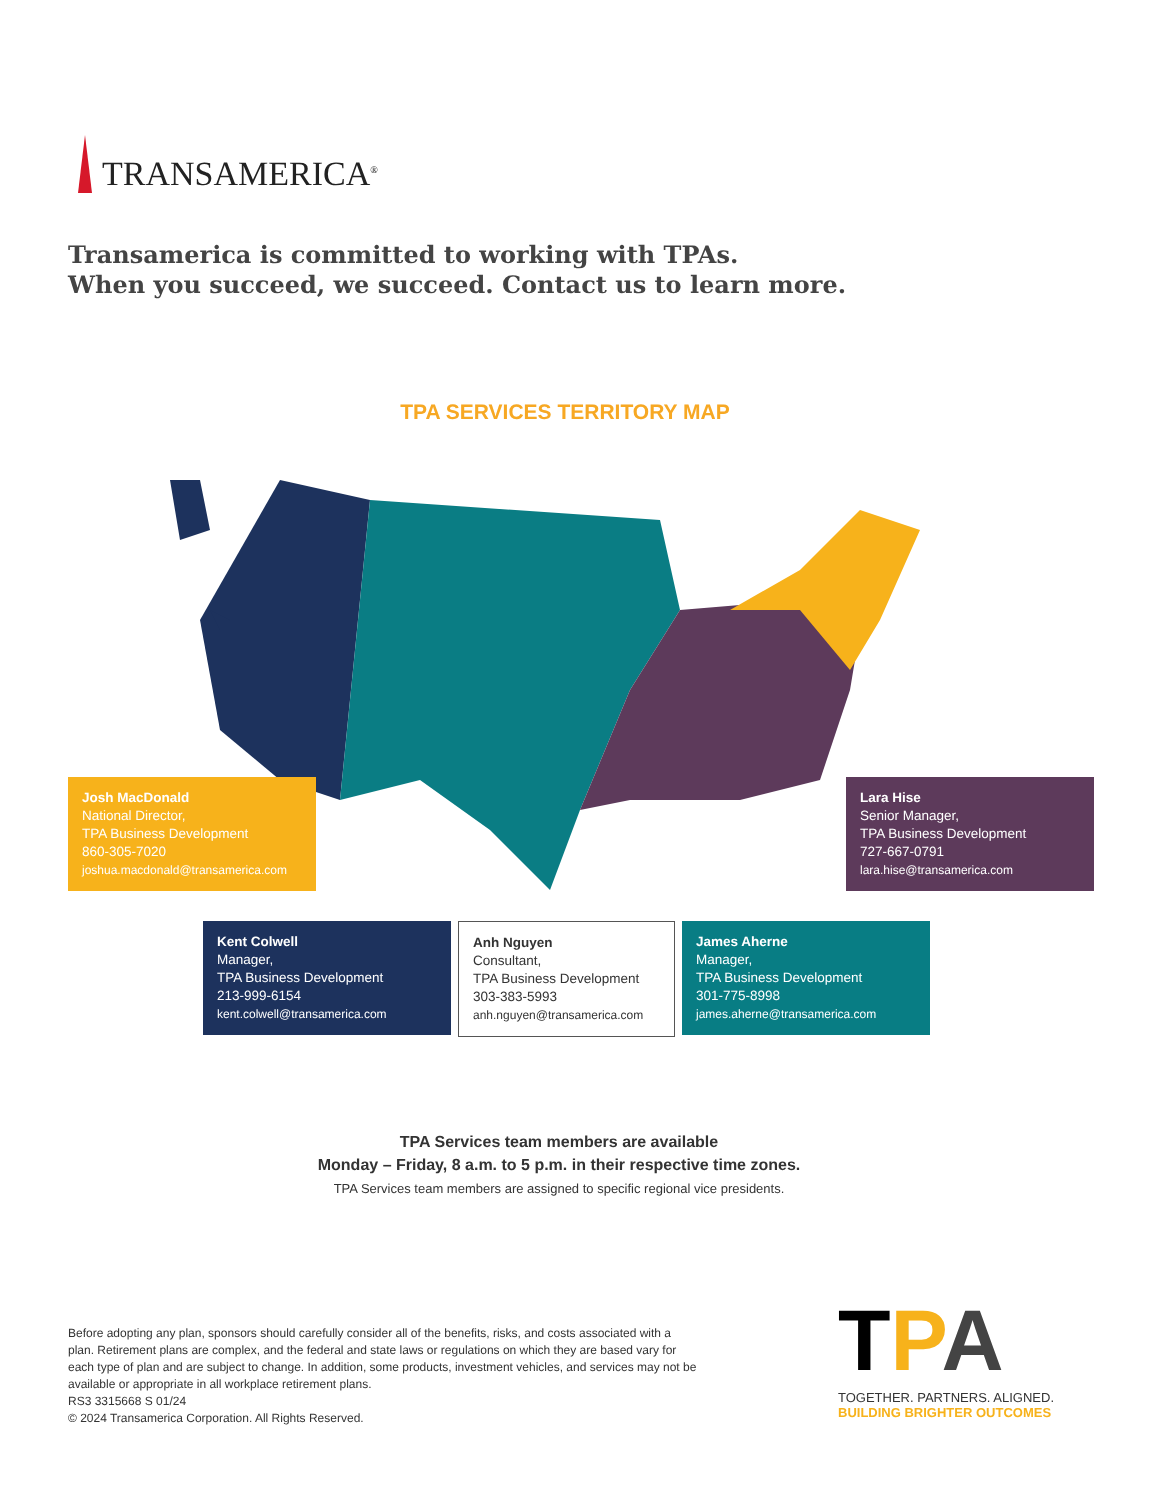TRANSAMERICA<sup>®</sup>
Transamerica is committed to working with TPAs.
When you succeed, we succeed. Contact us to learn more.
TPA SERVICES TERRITORY MAP
Josh MacDonald
National Director,
TPA Business Development
860-305-7020
joshua.macdonald@transamerica.com
Lara Hise
Senior Manager,
TPA Business Development
727-667-0791
lara.hise@transamerica.com
Kent Colwell
Manager,
TPA Business Development
213-999-6154
kent.colwell@transamerica.com
Anh Nguyen
Consultant,
TPA Business Development
303-383-5993
anh.nguyen@transamerica.com
James Aherne
Manager,
TPA Business Development
301-775-8998
james.aherne@transamerica.com
TPA Services team members are available
Monday – Friday, 8 a.m. to 5 p.m. in their respective time zones.
TPA Services team members are assigned to specific regional vice presidents.
Before adopting any plan, sponsors should carefully consider all of the benefits, risks, and costs associated with a plan. Retirement plans are complex, and the federal and state laws or regulations on which they are based vary for each type of plan and are subject to change. In addition, some products, investment vehicles, and services may not be available or appropriate in all workplace retirement plans.
RS3 3315668 S 01/24
© 2024 Transamerica Corporation. All Rights Reserved.
TPA
TOGETHER. PARTNERS. ALIGNED.
BUILDING BRIGHTER OUTCOMES